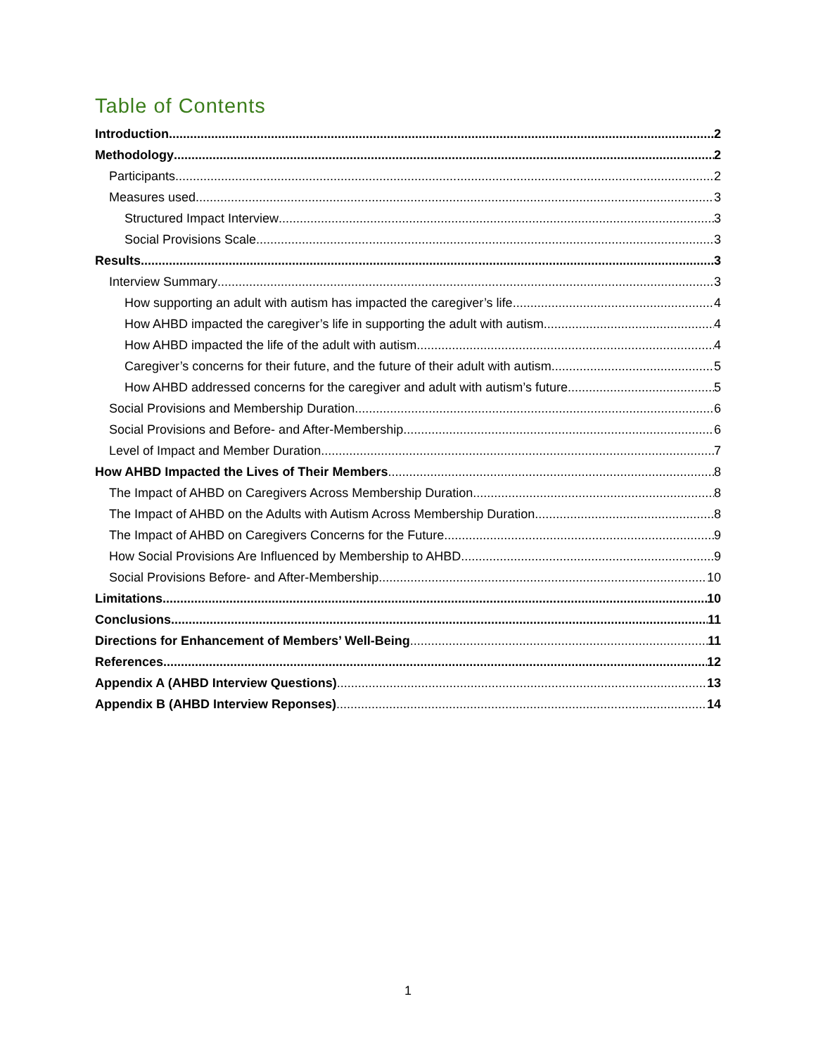Table of Contents
Introduction 2
Methodology 2
Participants 2
Measures used 3
Structured Impact Interview 3
Social Provisions Scale 3
Results 3
Interview Summary 3
How supporting an adult with autism has impacted the caregiver’s life 4
How AHBD impacted the caregiver’s life in supporting the adult with autism 4
How AHBD impacted the life of the adult with autism 4
Caregiver’s concerns for their future, and the future of their adult with autism 5
How AHBD addressed concerns for the caregiver and adult with autism’s future 5
Social Provisions and Membership Duration 6
Social Provisions and Before- and After-Membership 6
Level of Impact and Member Duration 7
How AHBD Impacted the Lives of Their Members 8
The Impact of AHBD on Caregivers Across Membership Duration 8
The Impact of AHBD on the Adults with Autism Across Membership Duration 8
The Impact of AHBD on Caregivers Concerns for the Future 9
How Social Provisions Are Influenced by Membership to AHBD 9
Social Provisions Before- and After-Membership 10
Limitations 10
Conclusions 11
Directions for Enhancement of Members’ Well-Being 11
References 12
Appendix A (AHBD Interview Questions) 13
Appendix B (AHBD Interview Reponses) 14
1